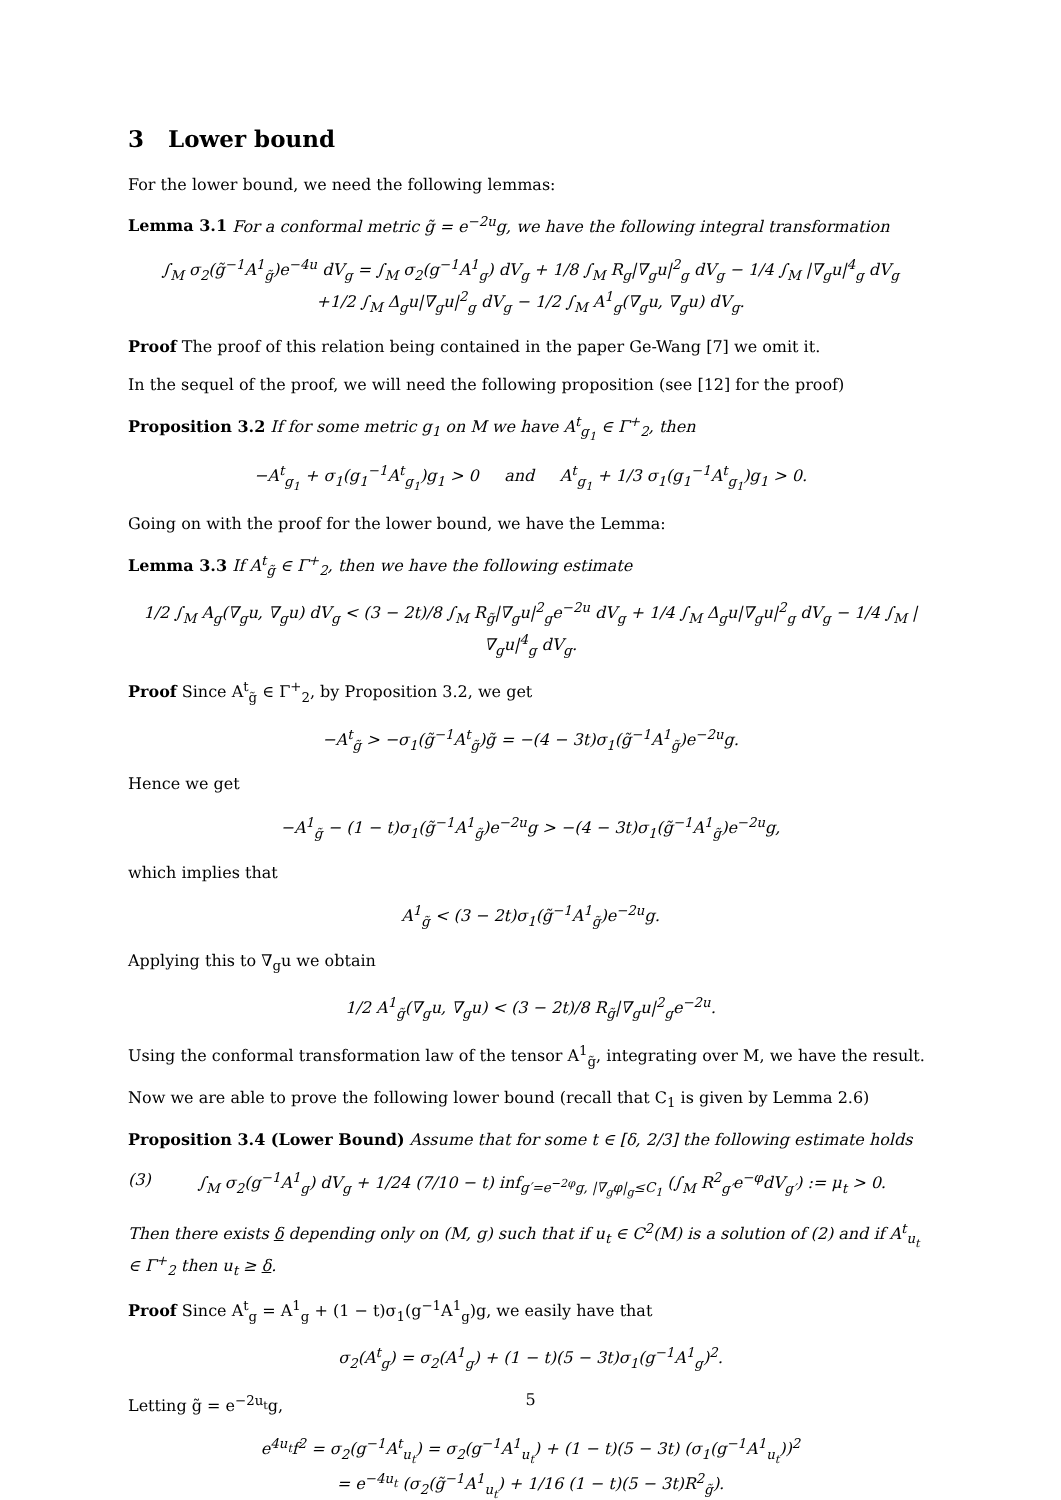3 Lower bound
For the lower bound, we need the following lemmas:
Lemma 3.1 For a conformal metric g̃ = e<sup>−2u</sup>g, we have the following integral transformation
∫<sub>M</sub> σ<sub>2</sub>(g̃<sup>−1</sup>A<sup>1</sup><sub>g̃</sub>)e<sup>−4u</sup> dV<sub>g</sub> = ∫<sub>M</sub> σ<sub>2</sub>(g<sup>−1</sup>A<sup>1</sup><sub>g</sub>) dV<sub>g</sub> + 1/8 ∫<sub>M</sub> R<sub>g</sub>|∇<sub>g</sub>u|<sup>2</sup><sub>g</sub> dV<sub>g</sub> − 1/4 ∫<sub>M</sub> |∇<sub>g</sub>u|<sup>4</sup><sub>g</sub> dV<sub>g</sub>
+1/2 ∫<sub>M</sub> Δ<sub>g</sub>u|∇<sub>g</sub>u|<sup>2</sup><sub>g</sub> dV<sub>g</sub> − 1/2 ∫<sub>M</sub> A<sup>1</sup><sub>g</sub>(∇<sub>g</sub>u, ∇<sub>g</sub>u) dV<sub>g</sub>.
Proof The proof of this relation being contained in the paper Ge-Wang [7] we omit it.
In the sequel of the proof, we will need the following proposition (see [12] for the proof)
Proposition 3.2 If for some metric g<sub>1</sub> on M we have A<sup>t</sup><sub>g<sub>1</sub></sub> ∈ Γ<sup>+</sup><sub>2</sub>, then
−A<sup>t</sup><sub>g<sub>1</sub></sub> + σ<sub>1</sub>(g<sub>1</sub><sup>−1</sup>A<sup>t</sup><sub>g<sub>1</sub></sub>)g<sub>1</sub> > 0 and A<sup>t</sup><sub>g<sub>1</sub></sub> + 1/3 σ<sub>1</sub>(g<sub>1</sub><sup>−1</sup>A<sup>t</sup><sub>g<sub>1</sub></sub>)g<sub>1</sub> > 0.
Going on with the proof for the lower bound, we have the Lemma:
Lemma 3.3 If A<sup>t</sup><sub>g̃</sub> ∈ Γ<sup>+</sup><sub>2</sub>, then we have the following estimate
1/2 ∫<sub>M</sub> A<sub>g</sub>(∇<sub>g</sub>u, ∇<sub>g</sub>u) dV<sub>g</sub> < (3 − 2t)/8 ∫<sub>M</sub> R<sub>g̃</sub>|∇<sub>g</sub>u|<sup>2</sup><sub>g</sub>e<sup>−2u</sup> dV<sub>g</sub> + 1/4 ∫<sub>M</sub> Δ<sub>g</sub>u|∇<sub>g</sub>u|<sup>2</sup><sub>g</sub> dV<sub>g</sub> − 1/4 ∫<sub>M</sub> |∇<sub>g</sub>u|<sup>4</sup><sub>g</sub> dV<sub>g</sub>.
Proof Since A<sup>t</sup><sub>g̃</sub> ∈ Γ<sup>+</sup><sub>2</sub>, by Proposition 3.2, we get
−A<sup>t</sup><sub>g̃</sub> > −σ<sub>1</sub>(g̃<sup>−1</sup>A<sup>t</sup><sub>g̃</sub>)g̃ = −(4 − 3t)σ<sub>1</sub>(g̃<sup>−1</sup>A<sup>1</sup><sub>g̃</sub>)e<sup>−2u</sup>g.
Hence we get
−A<sup>1</sup><sub>g̃</sub> − (1 − t)σ<sub>1</sub>(g̃<sup>−1</sup>A<sup>1</sup><sub>g̃</sub>)e<sup>−2u</sup>g > −(4 − 3t)σ<sub>1</sub>(g̃<sup>−1</sup>A<sup>1</sup><sub>g̃</sub>)e<sup>−2u</sup>g,
which implies that
A<sup>1</sup><sub>g̃</sub> < (3 − 2t)σ<sub>1</sub>(g̃<sup>−1</sup>A<sup>1</sup><sub>g̃</sub>)e<sup>−2u</sup>g.
Applying this to ∇<sub>g</sub>u we obtain
1/2 A<sup>1</sup><sub>g̃</sub>(∇<sub>g</sub>u, ∇<sub>g</sub>u) < (3 − 2t)/8 R<sub>g̃</sub>|∇<sub>g</sub>u|<sup>2</sup><sub>g</sub>e<sup>−2u</sup>.
Using the conformal transformation law of the tensor A<sup>1</sup><sub>g̃</sub>, integrating over M, we have the result.
Now we are able to prove the following lower bound (recall that C<sub>1</sub> is given by Lemma 2.6)
Proposition 3.4 (Lower Bound) Assume that for some t ∈ [δ, 2/3] the following estimate holds
(3) ∫<sub>M</sub> σ<sub>2</sub>(g<sup>−1</sup>A<sup>1</sup><sub>g</sub>) dV<sub>g</sub> + 1/24 (7/10 − t) inf<sub>g′=e<sup>−2φ</sup>g, |∇<sub>g</sub>φ|<sub>g</sub>≤C<sub>1</sub></sub> (∫<sub>M</sub> R<sup>2</sup><sub>g′</sub>e<sup>−φ</sup>dV<sub>g′</sub>) := μ<sub>t</sub> > 0.
Then there exists δ depending only on (M, g) such that if u<sub>t</sub> ∈ C<sup>2</sup>(M) is a solution of (2) and if A<sup>t</sup><sub>u<sub>t</sub></sub> ∈ Γ<sup>+</sup><sub>2</sub> then u<sub>t</sub> ≥ δ.
Proof Since A<sup>t</sup><sub>g</sub> = A<sup>1</sup><sub>g</sub> + (1 − t)σ<sub>1</sub>(g<sup>−1</sup>A<sup>1</sup><sub>g</sub>)g, we easily have that
σ<sub>2</sub>(A<sup>t</sup><sub>g</sub>) = σ<sub>2</sub>(A<sup>1</sup><sub>g</sub>) + (1 − t)(5 − 3t)σ<sub>1</sub>(g<sup>−1</sup>A<sup>1</sup><sub>g</sub>)<sup>2</sup>.
Letting g̃ = e<sup>−2u<sub>t</sub></sup>g,
e<sup>4u<sub>t</sub></sup>f<sup>2</sup> = σ<sub>2</sub>(g<sup>−1</sup>A<sup>t</sup><sub>u<sub>t</sub></sub>) = σ<sub>2</sub>(g<sup>−1</sup>A<sup>1</sup><sub>u<sub>t</sub></sub>) + (1 − t)(5 − 3t) (σ<sub>1</sub>(g<sup>−1</sup>A<sup>1</sup><sub>u<sub>t</sub></sub>))<sup>2</sup>
= e<sup>−4u<sub>t</sub></sup> (σ<sub>2</sub>(g̃<sup>−1</sup>A<sup>1</sup><sub>u<sub>t</sub></sub>) + 1/16 (1 − t)(5 − 3t)R<sup>2</sup><sub>g̃</sub>).
5